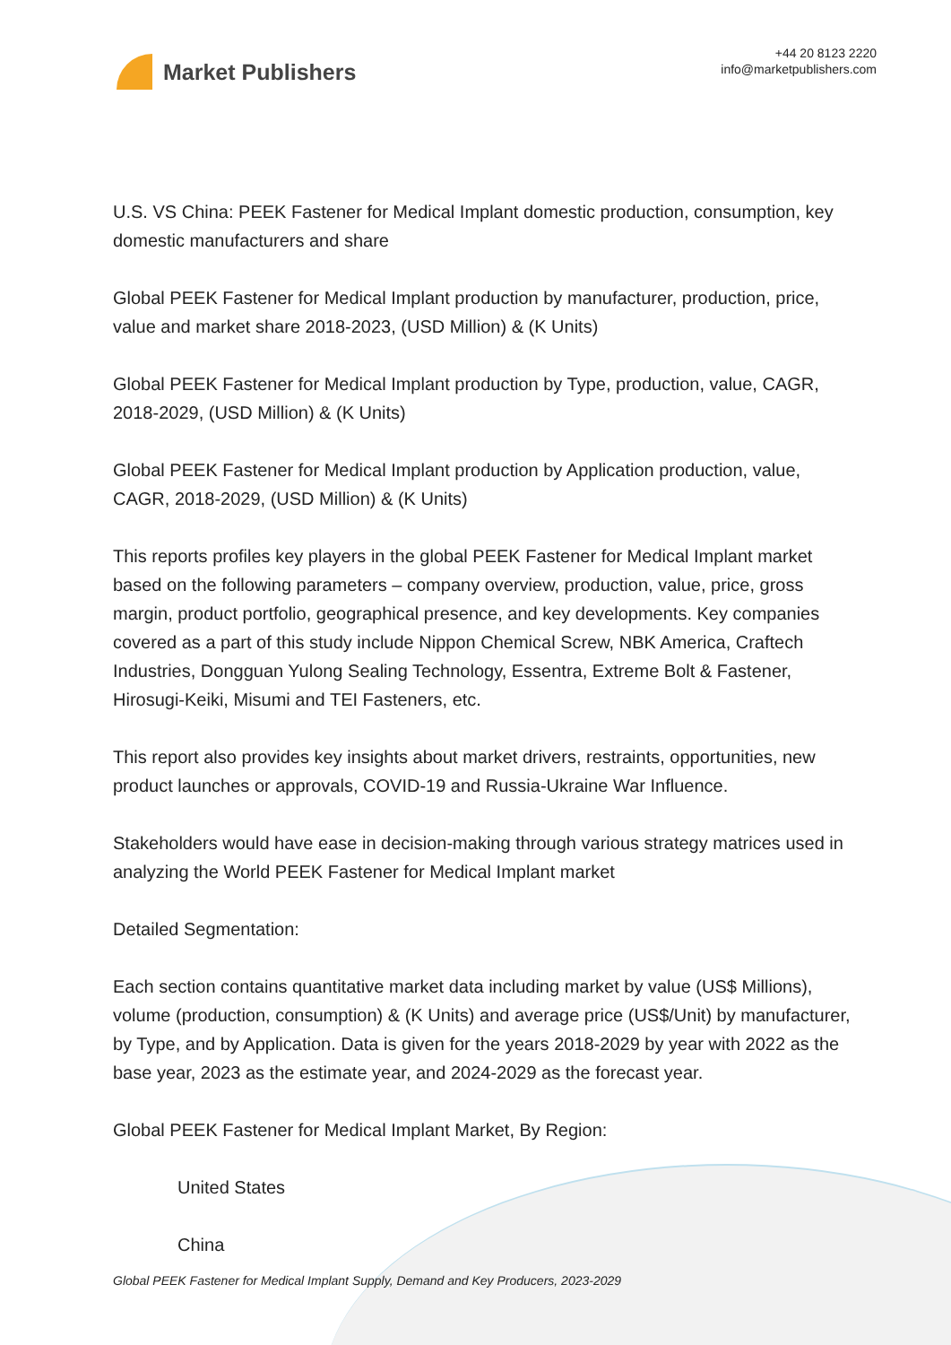Market Publishers
+44 20 8123 2220
info@marketpublishers.com
U.S. VS China: PEEK Fastener for Medical Implant domestic production, consumption, key domestic manufacturers and share
Global PEEK Fastener for Medical Implant production by manufacturer, production, price, value and market share 2018-2023, (USD Million) & (K Units)
Global PEEK Fastener for Medical Implant production by Type, production, value, CAGR, 2018-2029, (USD Million) & (K Units)
Global PEEK Fastener for Medical Implant production by Application production, value, CAGR, 2018-2029, (USD Million) & (K Units)
This reports profiles key players in the global PEEK Fastener for Medical Implant market based on the following parameters – company overview, production, value, price, gross margin, product portfolio, geographical presence, and key developments. Key companies covered as a part of this study include Nippon Chemical Screw, NBK America, Craftech Industries, Dongguan Yulong Sealing Technology, Essentra, Extreme Bolt & Fastener, Hirosugi-Keiki, Misumi and TEI Fasteners, etc.
This report also provides key insights about market drivers, restraints, opportunities, new product launches or approvals, COVID-19 and Russia-Ukraine War Influence.
Stakeholders would have ease in decision-making through various strategy matrices used in analyzing the World PEEK Fastener for Medical Implant market
Detailed Segmentation:
Each section contains quantitative market data including market by value (US$ Millions), volume (production, consumption) & (K Units) and average price (US$/Unit) by manufacturer, by Type, and by Application. Data is given for the years 2018-2029 by year with 2022 as the base year, 2023 as the estimate year, and 2024-2029 as the forecast year.
Global PEEK Fastener for Medical Implant Market, By Region:
United States
China
Global PEEK Fastener for Medical Implant Supply, Demand and Key Producers, 2023-2029